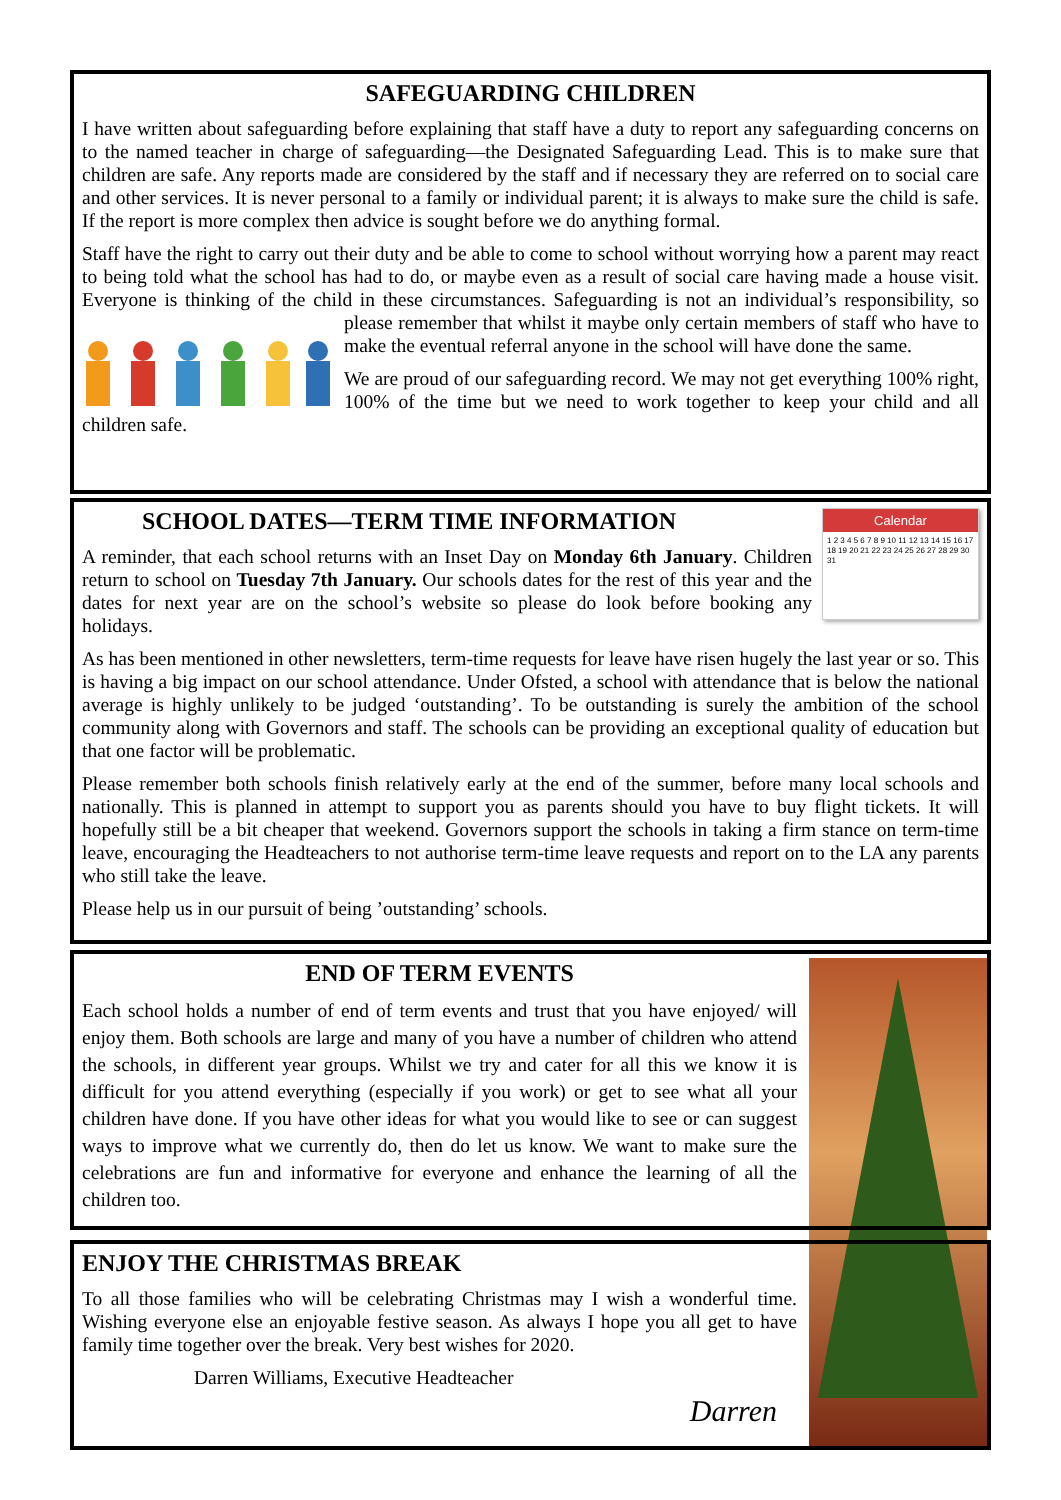SAFEGUARDING CHILDREN
I have written about safeguarding before explaining that staff have a duty to report any safeguarding concerns on to the named teacher in charge of safeguarding—the Designated Safeguarding Lead. This is to make sure that children are safe. Any reports made are considered by the staff and if necessary they are referred on to social care and other services. It is never personal to a family or individual parent; it is always to make sure the child is safe. If the report is more complex then advice is sought before we do anything formal.
Staff have the right to carry out their duty and be able to come to school without worrying how a parent may react to being told what the school has had to do, or maybe even as a result of social care having made a house visit. Everyone is thinking of the child in these circumstances. Safeguarding is not an individual’s responsibility, so please remember that whilst it maybe only certain members of staff who have to make the eventual referral anyone in the school will have done the same.
We are proud of our safeguarding record. We may not get everything 100% right, 100% of the time but we need to work together to keep your child and all children safe.
Calendar
1 2 3 4 5 6 7 8 9 10 11 12 13 14 15 16 17 18 19 20 21 22 23 24 25 26 27 28 29 30 31
SCHOOL DATES—TERM TIME INFORMATION
A reminder, that each school returns with an Inset Day on Monday 6th January. Children return to school on Tuesday 7th January. Our schools dates for the rest of this year and the dates for next year are on the school’s website so please do look before booking any holidays.
As has been mentioned in other newsletters, term-time requests for leave have risen hugely the last year or so. This is having a big impact on our school attendance. Under Ofsted, a school with attendance that is below the national average is highly unlikely to be judged ‘outstanding’. To be outstanding is surely the ambition of the school community along with Governors and staff. The schools can be providing an exceptional quality of education but that one factor will be problematic.
Please remember both schools finish relatively early at the end of the summer, before many local schools and nationally. This is planned in attempt to support you as parents should you have to buy flight tickets. It will hopefully still be a bit cheaper that weekend. Governors support the schools in taking a firm stance on term-time leave, encouraging the Headteachers to not authorise term-time leave requests and report on to the LA any parents who still take the leave.
Please help us in our pursuit of being ’outstanding’ schools.
END OF TERM EVENTS
Each school holds a number of end of term events and trust that you have enjoyed/ will enjoy them. Both schools are large and many of you have a number of children who attend the schools, in different year groups. Whilst we try and cater for all this we know it is difficult for you attend everything (especially if you work) or get to see what all your children have done. If you have other ideas for what you would like to see or can suggest ways to improve what we currently do, then do let us know. We want to make sure the celebrations are fun and informative for everyone and enhance the learning of all the children too.
ENJOY THE CHRISTMAS BREAK
To all those families who will be celebrating Christmas may I wish a wonderful time. Wishing everyone else an enjoyable festive season. As always I hope you all get to have family time together over the break. Very best wishes for 2020.
Darren Williams, Executive Headteacher
Darren